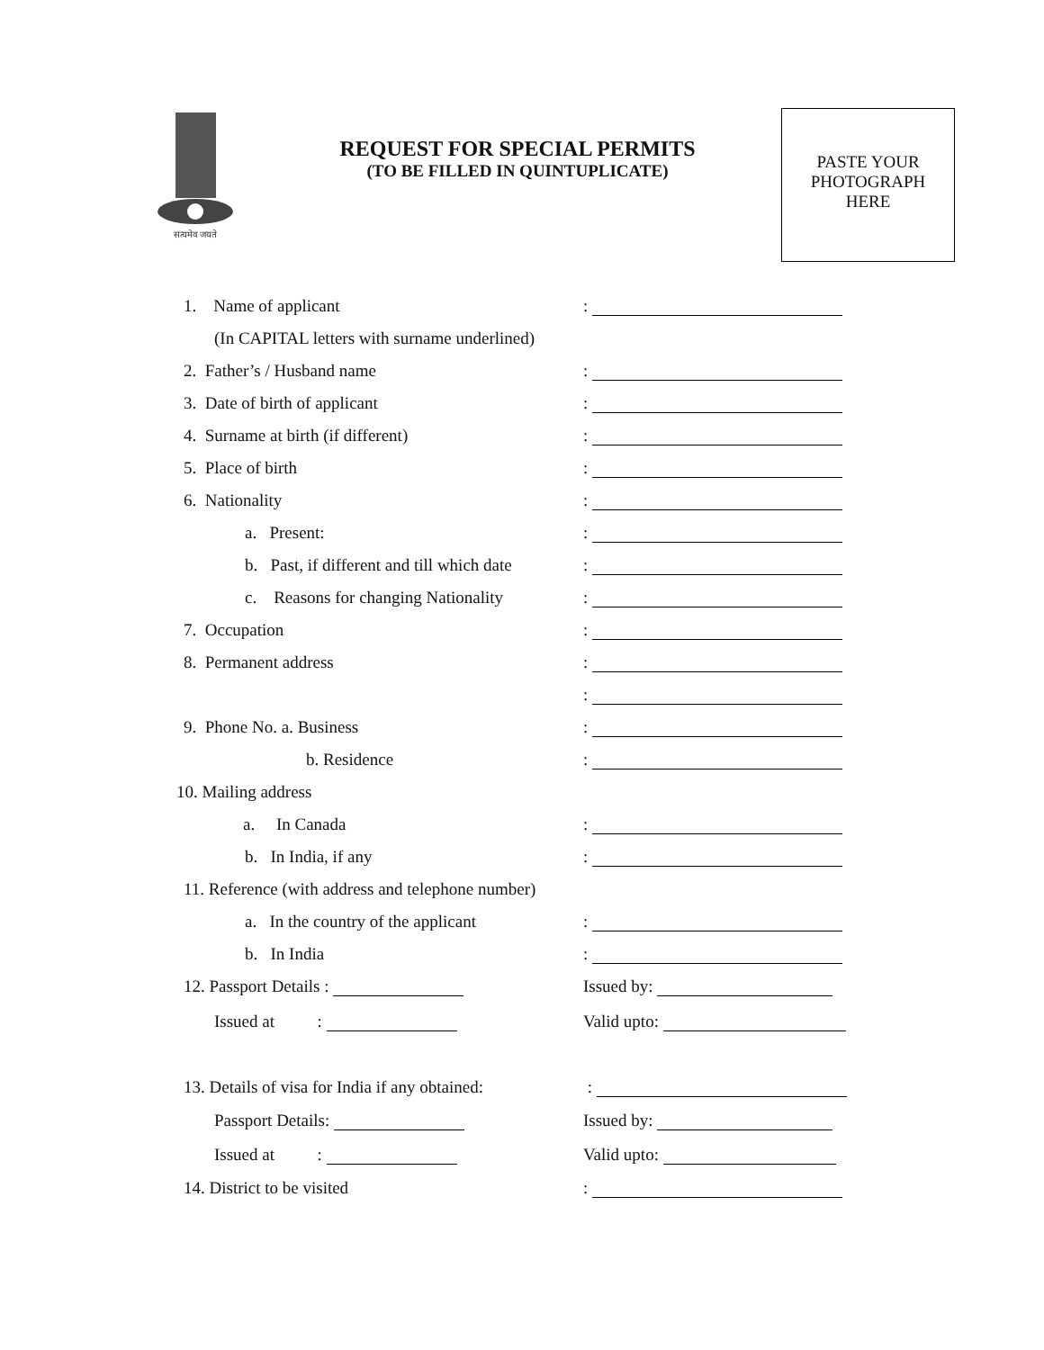सत्यमेव जयते
REQUEST FOR SPECIAL PERMITS
(TO BE FILLED IN QUINTUPLICATE)
PASTE YOUR
PHOTOGRAPH
HERE
1. Name of applicant :
(In CAPITAL letters with surname underlined)
2. Father’s / Husband name :
3. Date of birth of applicant :
4. Surname at birth (if different) :
5. Place of birth :
6. Nationality :
a. Present: :
b. Past, if different and till which date :
c. Reasons for changing Nationality :
7. Occupation :
8. Permanent address :
:
9. Phone No. a. Business :
b. Residence :
10. Mailing address
a. In Canada :
b. In India, if any :
11. Reference (with address and telephone number)
a. In the country of the applicant :
b. In India :
12. Passport Details : Issued by:
Issued at : Valid upto:
13. Details of visa for India if any obtained: :
Passport Details: Issued by:
Issued at : Valid upto:
14. District to be visited :